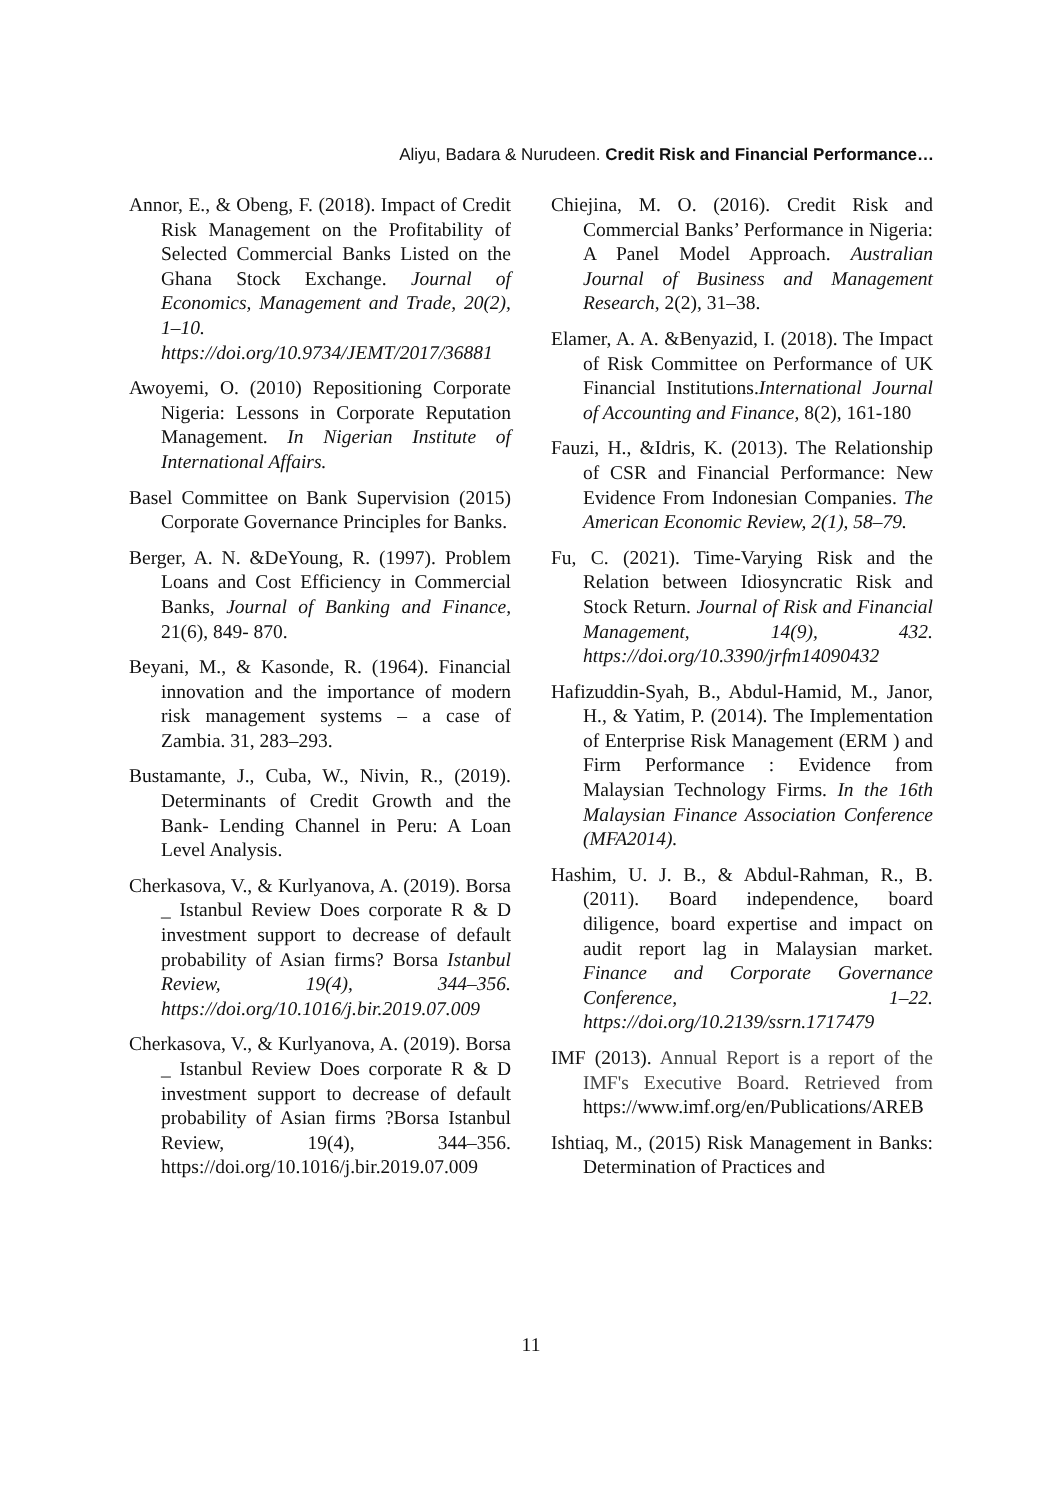Aliyu, Badara & Nurudeen. Credit Risk and Financial Performance…
Annor, E., & Obeng, F. (2018). Impact of Credit Risk Management on the Profitability of Selected Commercial Banks Listed on the Ghana Stock Exchange. Journal of Economics, Management and Trade, 20(2), 1–10. https://doi.org/10.9734/JEMT/2017/36881
Awoyemi, O. (2010) Repositioning Corporate Nigeria: Lessons in Corporate Reputation Management. In Nigerian Institute of International Affairs.
Basel Committee on Bank Supervision (2015) Corporate Governance Principles for Banks.
Berger, A. N. &DeYoung, R. (1997). Problem Loans and Cost Efficiency in Commercial Banks, Journal of Banking and Finance, 21(6), 849- 870.
Beyani, M., & Kasonde, R. (1964). Financial innovation and the importance of modern risk management systems – a case of Zambia. 31, 283–293.
Bustamante, J., Cuba, W., Nivin, R., (2019). Determinants of Credit Growth and the Bank- Lending Channel in Peru: A Loan Level Analysis.
Cherkasova, V., & Kurlyanova, A. (2019). Borsa _ Istanbul Review Does corporate R & D investment support to decrease of default probability of Asian firms? Borsa Istanbul Review, 19(4), 344–356. https://doi.org/10.1016/j.bir.2019.07.009
Cherkasova, V., & Kurlyanova, A. (2019). Borsa _ Istanbul Review Does corporate R & D investment support to decrease of default probability of Asian firms ?Borsa Istanbul Review, 19(4), 344–356. https://doi.org/10.1016/j.bir.2019.07.009
Chiejina, M. O. (2016). Credit Risk and Commercial Banks’ Performance in Nigeria: A Panel Model Approach. Australian Journal of Business and Management Research, 2(2), 31–38.
Elamer, A. A. &Benyazid, I. (2018). The Impact of Risk Committee on Performance of UK Financial Institutions.International Journal of Accounting and Finance, 8(2), 161-180
Fauzi, H., &Idris, K. (2013). The Relationship of CSR and Financial Performance: New Evidence From Indonesian Companies. The American Economic Review, 2(1), 58–79.
Fu, C. (2021). Time-Varying Risk and the Relation between Idiosyncratic Risk and Stock Return. Journal of Risk and Financial Management, 14(9), 432. https://doi.org/10.3390/jrfm14090432
Hafizuddin-Syah, B., Abdul-Hamid, M., Janor, H., & Yatim, P. (2014). The Implementation of Enterprise Risk Management (ERM ) and Firm Performance : Evidence from Malaysian Technology Firms. In the 16th Malaysian Finance Association Conference (MFA2014).
Hashim, U. J. B., & Abdul-Rahman, R., B. (2011). Board independence, board diligence, board expertise and impact on audit report lag in Malaysian market. Finance and Corporate Governance Conference, 1–22. https://doi.org/10.2139/ssrn.1717479
IMF (2013). Annual Report is a report of the IMF's Executive Board. Retrieved from https://www.imf.org/en/Publications/AREB
Ishtiaq, M., (2015) Risk Management in Banks: Determination of Practices and
11